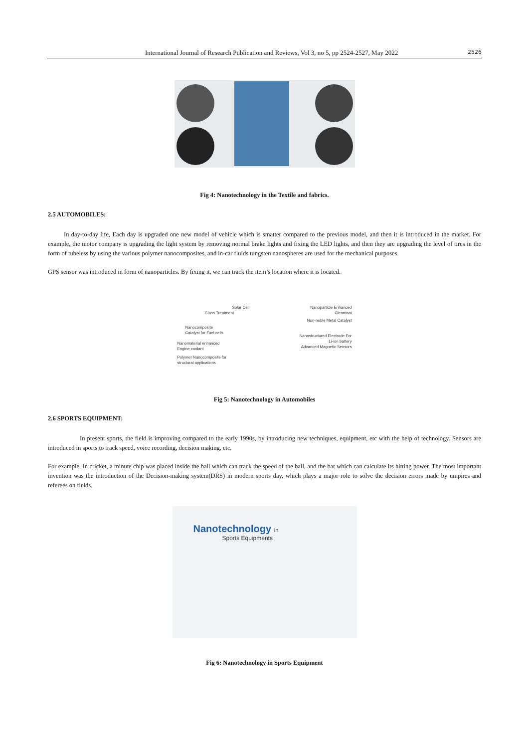International Journal of Research Publication and Reviews, Vol 3, no 5, pp 2524-2527, May 2022 2526
Fig 4: Nanotechnology in the Textile and fabrics.
2.5 AUTOMOBILES:
In day-to-day life, Each day is upgraded one new model of vehicle which is smatter compared to the previous model, and then it is introduced in the market. For example, the motor company is upgrading the light system by removing normal brake lights and fixing the LED lights, and then they are upgrading the level of tires in the form of tubeless by using the various polymer nanocomposites, and in-car fluids tungsten nanospheres are used for the mechanical purposes.
GPS sensor was introduced in form of nanoparticles. By fixing it, we can track the item’s location where it is located.
Solar Cell
Glass Treatment
Nanocomposite Catalyst for Fuel cells
Nanomaterial enhanced Engine coolant
Polymer Nanocomposite for structural applications
Nanoparticle Enhanced Clearcoat
Non-noble Metal Catalyst
Nanostructured Electrode For Li-ion battery
Advanced Magnetic Sensors
Fig 5: Nanotechnology in Automobiles
2.6 SPORTS EQUIPMENT:
In present sports, the field is improving compared to the early 1990s, by introducing new techniques, equipment, etc with the help of technology. Sensors are introduced in sports to track speed, voice recording, decision making, etc.
For example, In cricket, a minute chip was placed inside the ball which can track the speed of the ball, and the bat which can calculate its hitting power. The most important invention was the introduction of the Decision-making system(DRS) in modern sports day, which plays a major role to solve the decision errors made by umpires and referees on fields.
Nanotechnology in
Sports Equipments
Fig 6: Nanotechnology in Sports Equipment